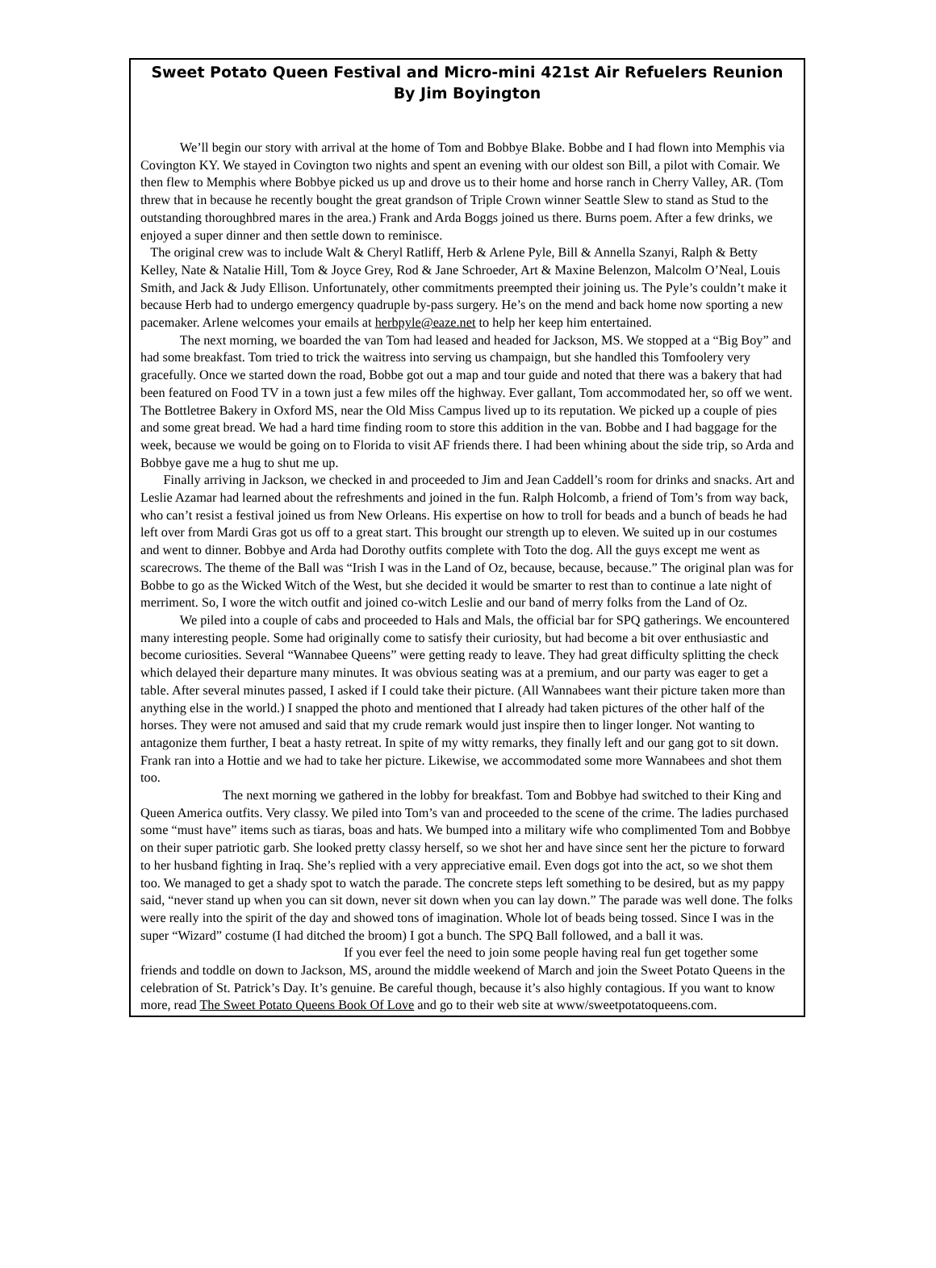Sweet Potato Queen Festival and Micro-mini 421st Air Refuelers Reunion
By Jim Boyington
We’ll begin our story with arrival at the home of Tom and Bobbye Blake. Bobbe and I had flown into Memphis via Covington KY. We stayed in Covington two nights and spent an evening with our oldest son Bill, a pilot with Comair. We then flew to Memphis where Bobbye picked us up and drove us to their home and horse ranch in Cherry Valley, AR. (Tom threw that in because he recently bought the great grandson of Triple Crown winner Seattle Slew to stand as Stud to the outstanding thoroughbred mares in the area.) Frank and Arda Boggs joined us there. Burns poem. After a few drinks, we enjoyed a super dinner and then settle down to reminisce.
The original crew was to include Walt & Cheryl Ratliff, Herb & Arlene Pyle, Bill & Annella Szanyi, Ralph & Betty Kelley, Nate & Natalie Hill, Tom & Joyce Grey, Rod & Jane Schroeder, Art & Maxine Belenzon, Malcolm O’Neal, Louis Smith, and Jack & Judy Ellison. Unfortunately, other commitments preempted their joining us. The Pyle’s couldn’t make it because Herb had to undergo emergency quadruple by-pass surgery. He’s on the mend and back home now sporting a new pacemaker. Arlene welcomes your emails at herbpyle@eaze.net to help her keep him entertained.
The next morning, we boarded the van Tom had leased and headed for Jackson, MS. We stopped at a “Big Boy” and had some breakfast. Tom tried to trick the waitress into serving us champaign, but she handled this Tomfoolery very gracefully. Once we started down the road, Bobbe got out a map and tour guide and noted that there was a bakery that had been featured on Food TV in a town just a few miles off the highway. Ever gallant, Tom accommodated her, so off we went. The Bottletree Bakery in Oxford MS, near the Old Miss Campus lived up to its reputation. We picked up a couple of pies and some great bread. We had a hard time finding room to store this addition in the van. Bobbe and I had baggage for the week, because we would be going on to Florida to visit AF friends there. I had been whining about the side trip, so Arda and Bobbye gave me a hug to shut me up.
Finally arriving in Jackson, we checked in and proceeded to Jim and Jean Caddell’s room for drinks and snacks. Art and Leslie Azamar had learned about the refreshments and joined in the fun. Ralph Holcomb, a friend of Tom’s from way back, who can’t resist a festival joined us from New Orleans. His expertise on how to troll for beads and a bunch of beads he had left over from Mardi Gras got us off to a great start. This brought our strength up to eleven. We suited up in our costumes and went to dinner. Bobbye and Arda had Dorothy outfits complete with Toto the dog. All the guys except me went as scarecrows. The theme of the Ball was “Irish I was in the Land of Oz, because, because, because.” The original plan was for Bobbe to go as the Wicked Witch of the West, but she decided it would be smarter to rest than to continue a late night of merriment. So, I wore the witch outfit and joined co-witch Leslie and our band of merry folks from the Land of Oz.
We piled into a couple of cabs and proceeded to Hals and Mals, the official bar for SPQ gatherings. We encountered many interesting people. Some had originally come to satisfy their curiosity, but had become a bit over enthusiastic and become curiosities. Several “Wannabee Queens” were getting ready to leave. They had great difficulty splitting the check which delayed their departure many minutes. It was obvious seating was at a premium, and our party was eager to get a table. After several minutes passed, I asked if I could take their picture. (All Wannabees want their picture taken more than anything else in the world.) I snapped the photo and mentioned that I already had taken pictures of the other half of the horses. They were not amused and said that my crude remark would just inspire then to linger longer. Not wanting to antagonize them further, I beat a hasty retreat. In spite of my witty remarks, they finally left and our gang got to sit down. Frank ran into a Hottie and we had to take her picture. Likewise, we accommodated some more Wannabees and shot them too.
The next morning we gathered in the lobby for breakfast. Tom and Bobbye had switched to their King and Queen America outfits. Very classy. We piled into Tom’s van and proceeded to the scene of the crime. The ladies purchased some “must have” items such as tiaras, boas and hats. We bumped into a military wife who complimented Tom and Bobbye on their super patriotic garb. She looked pretty classy herself, so we shot her and have since sent her the picture to forward to her husband fighting in Iraq. She’s replied with a very appreciative email. Even dogs got into the act, so we shot them too. We managed to get a shady spot to watch the parade. The concrete steps left something to be desired, but as my pappy said, “never stand up when you can sit down, never sit down when you can lay down.” The parade was well done. The folks were really into the spirit of the day and showed tons of imagination. Whole lot of beads being tossed. Since I was in the super “Wizard” costume (I had ditched the broom) I got a bunch. The SPQ Ball followed, and a ball it was. If you ever feel the need to join some people having real fun get together some friends and toddle on down to Jackson, MS, around the middle weekend of March and join the Sweet Potato Queens in the celebration of St. Patrick’s Day. It’s genuine. Be careful though, because it’s also highly contagious. If you want to know more, read The Sweet Potato Queens Book Of Love and go to their web site at www/sweetpotatoqueens.com.